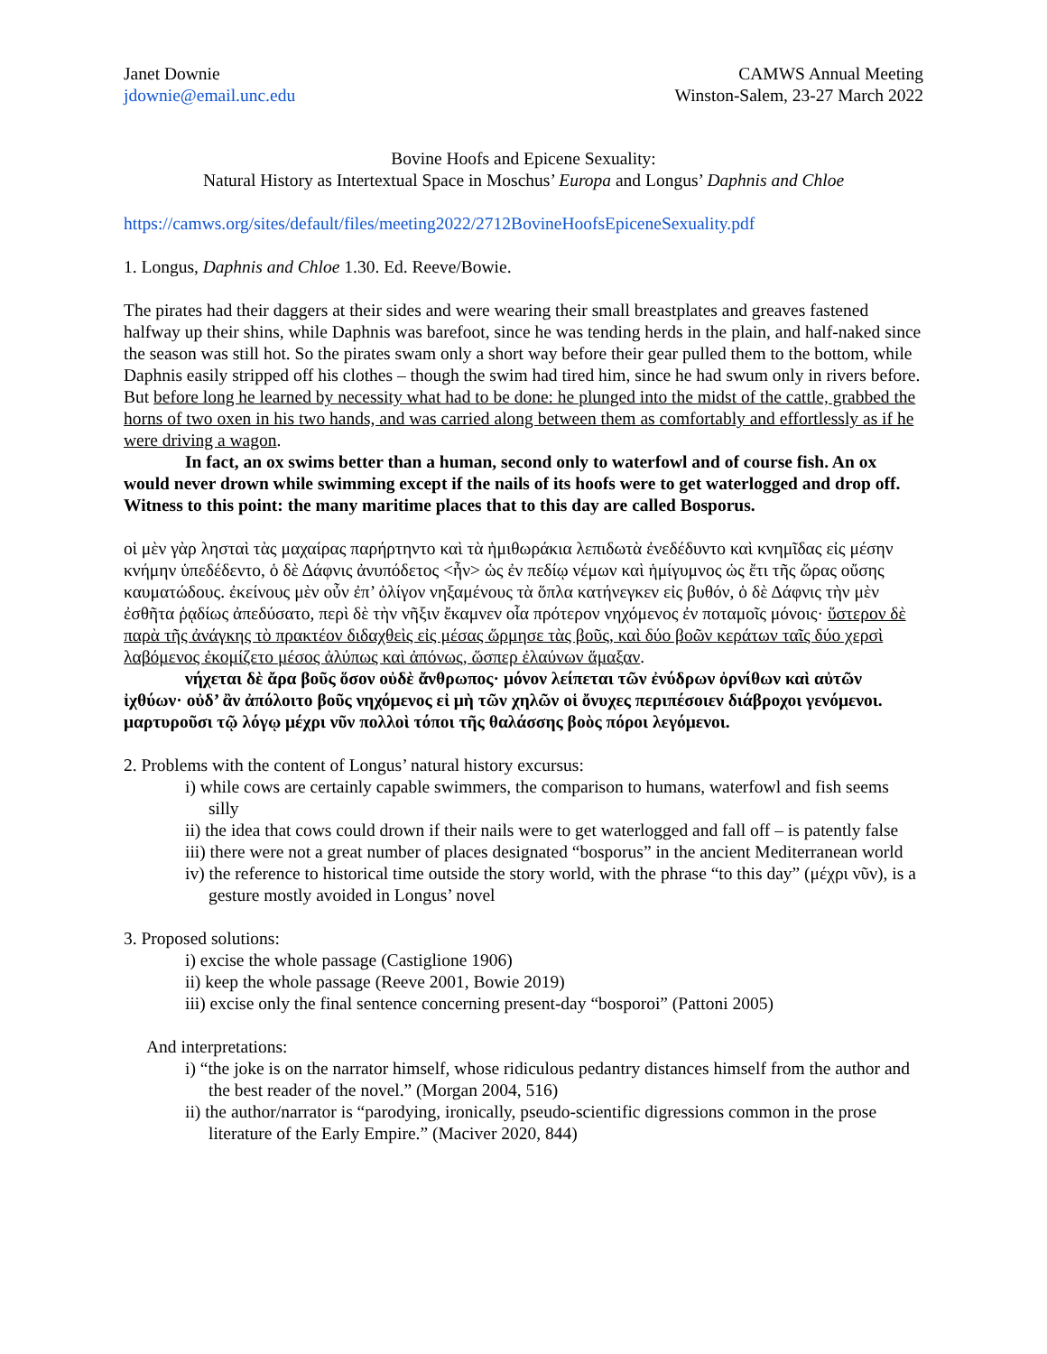Janet Downie
jdownie@email.unc.edu
CAMWS Annual Meeting
Winston-Salem, 23-27 March 2022
Bovine Hoofs and Epicene Sexuality:
Natural History as Intertextual Space in Moschus’ Europa and Longus’ Daphnis and Chloe
https://camws.org/sites/default/files/meeting2022/2712BovineHoofsEpiceneSexuality.pdf
1. Longus, Daphnis and Chloe 1.30. Ed. Reeve/Bowie.
The pirates had their daggers at their sides and were wearing their small breastplates and greaves fastened halfway up their shins, while Daphnis was barefoot, since he was tending herds in the plain, and half-naked since the season was still hot. So the pirates swam only a short way before their gear pulled them to the bottom, while Daphnis easily stripped off his clothes – though the swim had tired him, since he had swum only in rivers before. But before long he learned by necessity what had to be done: he plunged into the midst of the cattle, grabbed the horns of two oxen in his two hands, and was carried along between them as comfortably and effortlessly as if he were driving a wagon.
In fact, an ox swims better than a human, second only to waterfowl and of course fish. An ox would never drown while swimming except if the nails of its hoofs were to get waterlogged and drop off. Witness to this point: the many maritime places that to this day are called Bosporus.
οἱ μὲν γὰρ λησταὶ τὰς μαχαίρας παρήρτηντο καὶ τὰ ἡμιθωράκια λεπιδωτὰ ἐνεδέδυντο καὶ κνημῖδας εἰς μέσην κνήμην ὑπεδέδεντο, ὁ δὲ Δάφνις ἀνυπόδετος <ἦν> ὡς ἐν πεδίῳ νέμων καὶ ἡμίγυμνος ὡς ἔτι τῆς ὥρας οὔσης καυματώδους. ἐκείνους μὲν οὖν ἐπ’ ὀλίγον νηξαμένους τὰ ὅπλα κατήνεγκεν εἰς βυθόν, ὁ δὲ Δάφνις τὴν μὲν ἐσθῆτα ῥᾳδίως ἀπεδύσατο, περὶ δὲ τὴν νῆξιν ἔκαμνεν οἷα πρότερον νηχόμενος ἐν ποταμοῖς μόνοις· ὕστερον δὲ παρὰ τῆς ἀνάγκης τὸ πρακτέον διδαχθεὶς εἰς μέσας ὥρμησε τὰς βοῦς, καὶ δύο βοῶν κεράτων ταῖς δύο χερσὶ λαβόμενος ἐκομίζετο μέσος ἀλύπως καὶ ἀπόνως, ὥσπερ ἐλαύνων ἅμαξαν.
νήχεται δὲ ἄρα βοῦς ὅσον οὐδὲ ἄνθρωπος· μόνον λείπεται τῶν ἐνύδρων ὀρνίθων καὶ αὐτῶν ἰχθύων· οὐδ’ ἂν ἀπόλοιτο βοῦς νηχόμενος εἰ μὴ τῶν χηλῶν οἱ ὄνυχες περιπέσοιεν διάβροχοι γενόμενοι. μαρτυροῦσι τῷ λόγῳ μέχρι νῦν πολλοὶ τόποι τῆς θαλάσσης βοὸς πόροι λεγόμενοι.
2. Problems with the content of Longus’ natural history excursus:
i) while cows are certainly capable swimmers, the comparison to humans, waterfowl and fish seems silly
ii) the idea that cows could drown if their nails were to get waterlogged and fall off – is patently false
iii) there were not a great number of places designated “bosporus” in the ancient Mediterranean world
iv) the reference to historical time outside the story world, with the phrase “to this day” (μέχρι νῦν), is a gesture mostly avoided in Longus’ novel
3. Proposed solutions:
i) excise the whole passage (Castiglione 1906)
ii) keep the whole passage (Reeve 2001, Bowie 2019)
iii) excise only the final sentence concerning present-day “bosporoi” (Pattoni 2005)
And interpretations:
i) “the joke is on the narrator himself, whose ridiculous pedantry distances himself from the author and the best reader of the novel.” (Morgan 2004, 516)
ii) the author/narrator is “parodying, ironically, pseudo-scientific digressions common in the prose literature of the Early Empire.” (Maciver 2020, 844)